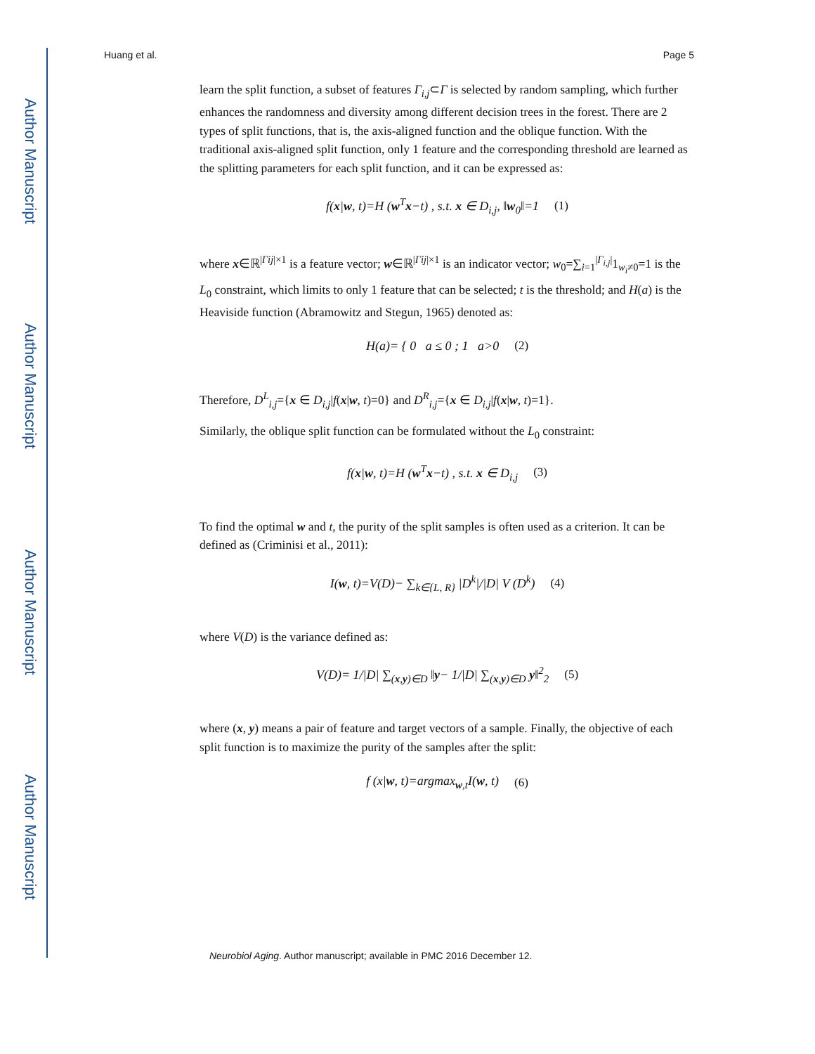Author Manuscript
Author Manuscript
Author Manuscript
Author Manuscript
Huang et al. Page 5
learn the split function, a subset of features Γ<sub>i,j</sub>⊂Γ is selected by random sampling, which further enhances the randomness and diversity among different decision trees in the forest. There are 2 types of split functions, that is, the axis-aligned function and the oblique function. With the traditional axis-aligned split function, only 1 feature and the corresponding threshold are learned as the splitting parameters for each split function, and it can be expressed as:
f(x|w, t)=H (w<sup>T</sup>x−t) , s.t. x ∈ D<sub>i,j</sub>, ‖w<sub>0</sub>‖=1 (1)
where x∈ℝ<sup>|Γij|×1</sup> is a feature vector; w∈ℝ<sup>|Γij|×1</sup> is an indicator vector; w<sub>0</sub>=∑<sub>i=1</sub><sup>|Γ<sub>i,j</sub>|</sup>1<sub>w<sub>i</sub>≠0</sub>=1 is the L<sub>0</sub> constraint, which limits to only 1 feature that can be selected; t is the threshold; and H(a) is the Heaviside function (Abramowitz and Stegun, 1965) denoted as:
H(a)= { 0 a ≤ 0 ; 1 a>0 (2)
Therefore, D<sup>L</sup><sub>i,j</sub>={x ∈ D<sub>i,j</sub>|f(x|w, t)=0} and D<sup>R</sup><sub>i,j</sub>={x ∈ D<sub>i,j</sub>|f(x|w, t)=1}.
Similarly, the oblique split function can be formulated without the L<sub>0</sub> constraint:
f(x|w, t)=H (w<sup>T</sup>x−t) , s.t. x ∈ D<sub>i,j</sub> (3)
To find the optimal w and t, the purity of the split samples is often used as a criterion. It can be defined as (Criminisi et al., 2011):
I(w, t)=V(D)− ∑<sub>k∈{L, R}</sub> |D<sup>k</sup>|/|D| V (D<sup>k</sup>) (4)
where V(D) is the variance defined as:
V(D)= 1/|D| ∑<sub>(x,y)∈D</sub> ‖y− 1/|D| ∑<sub>(x,y)∈D</sub> y‖<sup>2</sup><sub>2</sub> (5)
where (x, y) means a pair of feature and target vectors of a sample. Finally, the objective of each split function is to maximize the purity of the samples after the split:
f (x|w, t)=argmax<sub>w,t</sub>I(w, t) (6)
Neurobiol Aging. Author manuscript; available in PMC 2016 December 12.